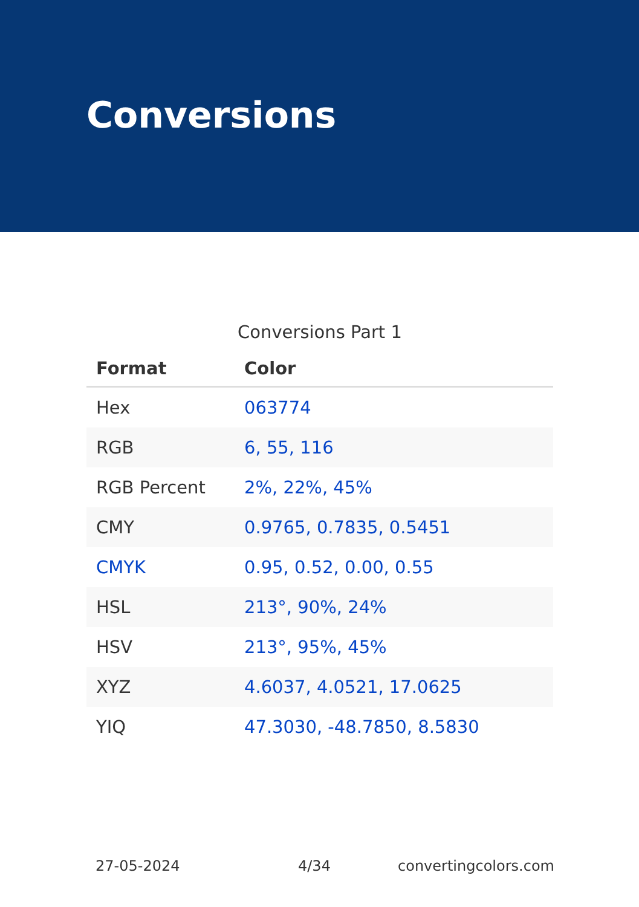Conversions
Conversions Part 1
| Format | Color |
| --- | --- |
| Hex | 063774 |
| RGB | 6, 55, 116 |
| RGB Percent | 2%, 22%, 45% |
| CMY | 0.9765, 0.7835, 0.5451 |
| CMYK | 0.95, 0.52, 0.00, 0.55 |
| HSL | 213°, 90%, 24% |
| HSV | 213°, 95%, 45% |
| XYZ | 4.6037, 4.0521, 17.0625 |
| YIQ | 47.3030, -48.7850, 8.5830 |
27-05-2024 4/34 convertingcolors.com